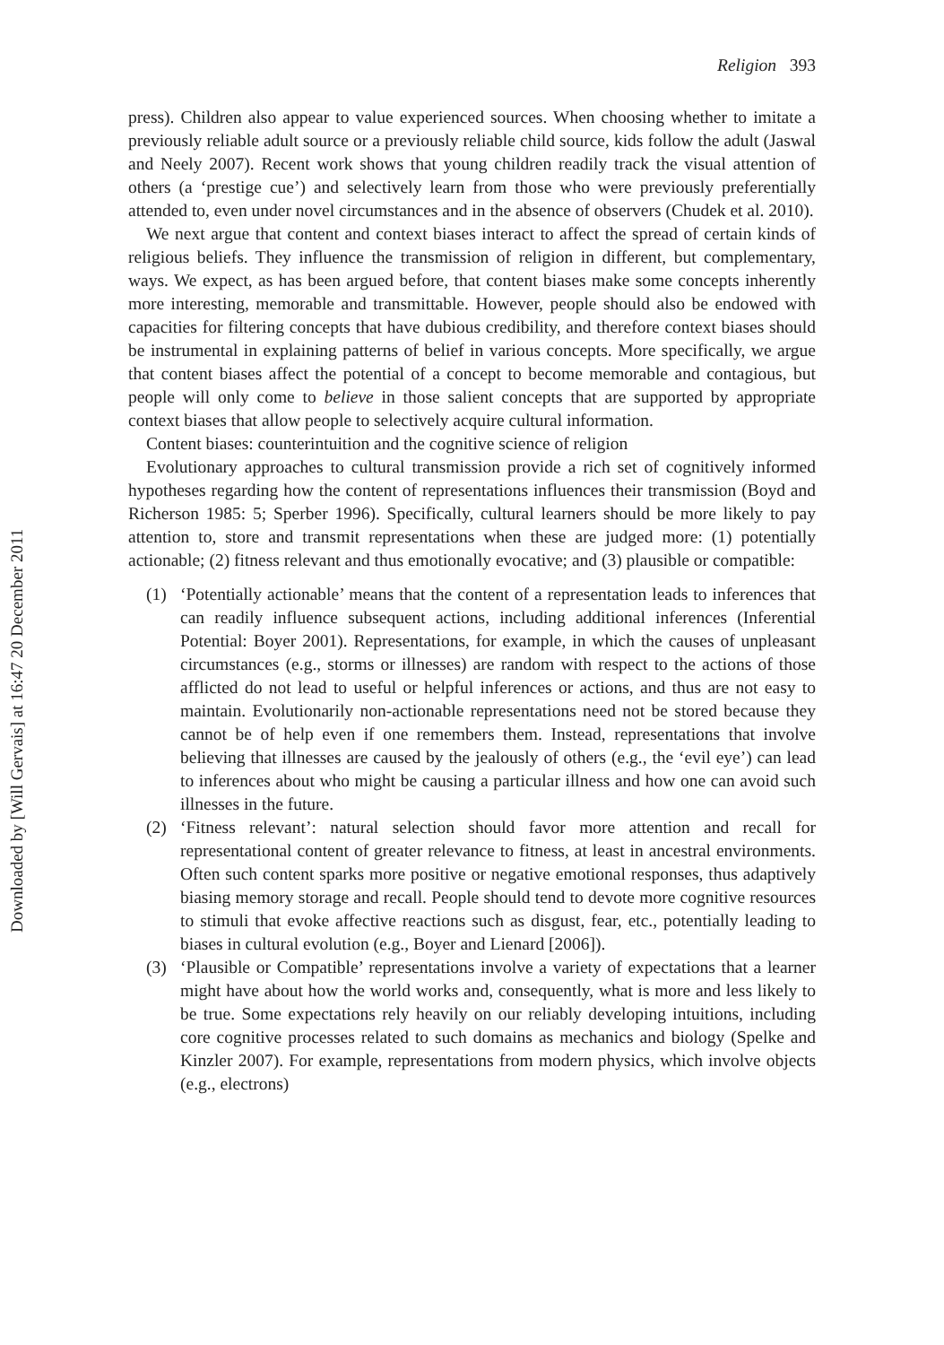Religion 393
press). Children also appear to value experienced sources. When choosing whether to imitate a previously reliable adult source or a previously reliable child source, kids follow the adult (Jaswal and Neely 2007). Recent work shows that young children readily track the visual attention of others (a ‘prestige cue’) and selectively learn from those who were previously preferentially attended to, even under novel circumstances and in the absence of observers (Chudek et al. 2010).
We next argue that content and context biases interact to affect the spread of certain kinds of religious beliefs. They influence the transmission of religion in different, but complementary, ways. We expect, as has been argued before, that content biases make some concepts inherently more interesting, memorable and transmittable. However, people should also be endowed with capacities for filtering concepts that have dubious credibility, and therefore context biases should be instrumental in explaining patterns of belief in various concepts. More specifically, we argue that content biases affect the potential of a concept to become memorable and contagious, but people will only come to believe in those salient concepts that are supported by appropriate context biases that allow people to selectively acquire cultural information.
Content biases: counterintuition and the cognitive science of religion
Evolutionary approaches to cultural transmission provide a rich set of cognitively informed hypotheses regarding how the content of representations influences their transmission (Boyd and Richerson 1985: 5; Sperber 1996). Specifically, cultural learners should be more likely to pay attention to, store and transmit representations when these are judged more: (1) potentially actionable; (2) fitness relevant and thus emotionally evocative; and (3) plausible or compatible:
(1) ‘Potentially actionable’ means that the content of a representation leads to inferences that can readily influence subsequent actions, including additional inferences (Inferential Potential: Boyer 2001). Representations, for example, in which the causes of unpleasant circumstances (e.g., storms or illnesses) are random with respect to the actions of those afflicted do not lead to useful or helpful inferences or actions, and thus are not easy to maintain. Evolutionarily non-actionable representations need not be stored because they cannot be of help even if one remembers them. Instead, representations that involve believing that illnesses are caused by the jealously of others (e.g., the ‘evil eye’) can lead to inferences about who might be causing a particular illness and how one can avoid such illnesses in the future.
(2) ‘Fitness relevant’: natural selection should favor more attention and recall for representational content of greater relevance to fitness, at least in ancestral environments. Often such content sparks more positive or negative emotional responses, thus adaptively biasing memory storage and recall. People should tend to devote more cognitive resources to stimuli that evoke affective reactions such as disgust, fear, etc., potentially leading to biases in cultural evolution (e.g., Boyer and Lienard [2006]).
(3) ‘Plausible or Compatible’ representations involve a variety of expectations that a learner might have about how the world works and, consequently, what is more and less likely to be true. Some expectations rely heavily on our reliably developing intuitions, including core cognitive processes related to such domains as mechanics and biology (Spelke and Kinzler 2007). For example, representations from modern physics, which involve objects (e.g., electrons)
Downloaded by [Will Gervais] at 16:47 20 December 2011